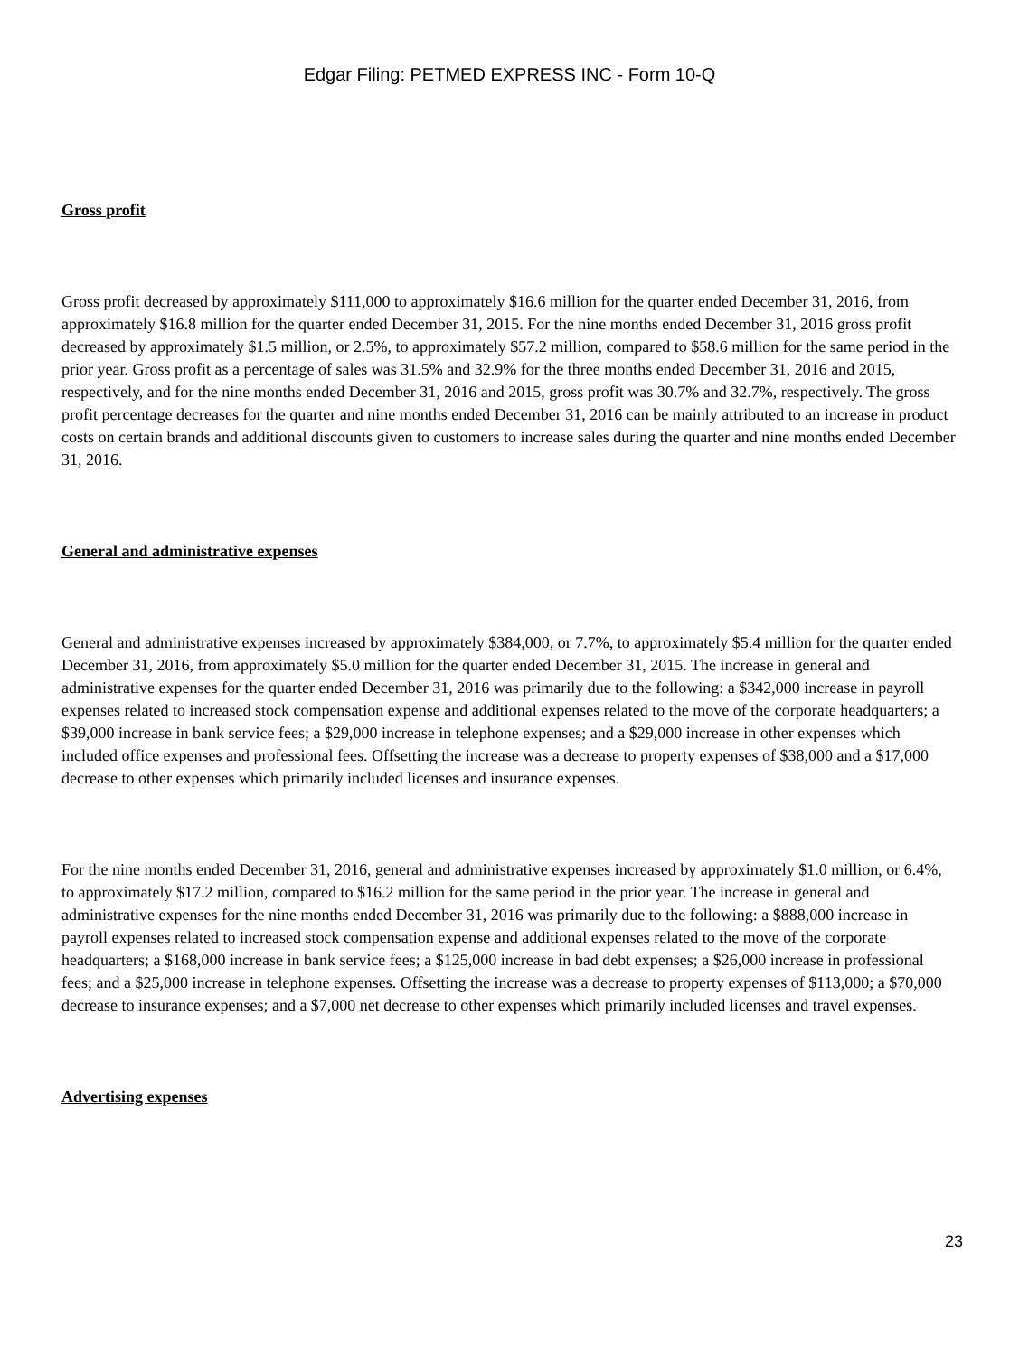Edgar Filing: PETMED EXPRESS INC - Form 10-Q
Gross profit
Gross profit decreased by approximately $111,000 to approximately $16.6 million for the quarter ended December 31, 2016, from approximately $16.8 million for the quarter ended December 31, 2015. For the nine months ended December 31, 2016 gross profit decreased by approximately $1.5 million, or 2.5%, to approximately $57.2 million, compared to $58.6 million for the same period in the prior year. Gross profit as a percentage of sales was 31.5% and 32.9% for the three months ended December 31, 2016 and 2015, respectively, and for the nine months ended December 31, 2016 and 2015, gross profit was 30.7% and 32.7%, respectively. The gross profit percentage decreases for the quarter and nine months ended December 31, 2016 can be mainly attributed to an increase in product costs on certain brands and additional discounts given to customers to increase sales during the quarter and nine months ended December 31, 2016.
General and administrative expenses
General and administrative expenses increased by approximately $384,000, or 7.7%, to approximately $5.4 million for the quarter ended December 31, 2016, from approximately $5.0 million for the quarter ended December 31, 2015. The increase in general and administrative expenses for the quarter ended December 31, 2016 was primarily due to the following: a $342,000 increase in payroll expenses related to increased stock compensation expense and additional expenses related to the move of the corporate headquarters; a $39,000 increase in bank service fees; a $29,000 increase in telephone expenses; and a $29,000 increase in other expenses which included office expenses and professional fees. Offsetting the increase was a decrease to property expenses of $38,000 and a $17,000 decrease to other expenses which primarily included licenses and insurance expenses.
For the nine months ended December 31, 2016, general and administrative expenses increased by approximately $1.0 million, or 6.4%, to approximately $17.2 million, compared to $16.2 million for the same period in the prior year. The increase in general and administrative expenses for the nine months ended December 31, 2016 was primarily due to the following: a $888,000 increase in payroll expenses related to increased stock compensation expense and additional expenses related to the move of the corporate headquarters; a $168,000 increase in bank service fees; a $125,000 increase in bad debt expenses; a $26,000 increase in professional fees; and a $25,000 increase in telephone expenses. Offsetting the increase was a decrease to property expenses of $113,000; a $70,000 decrease to insurance expenses; and a $7,000 net decrease to other expenses which primarily included licenses and travel expenses.
Advertising expenses
23